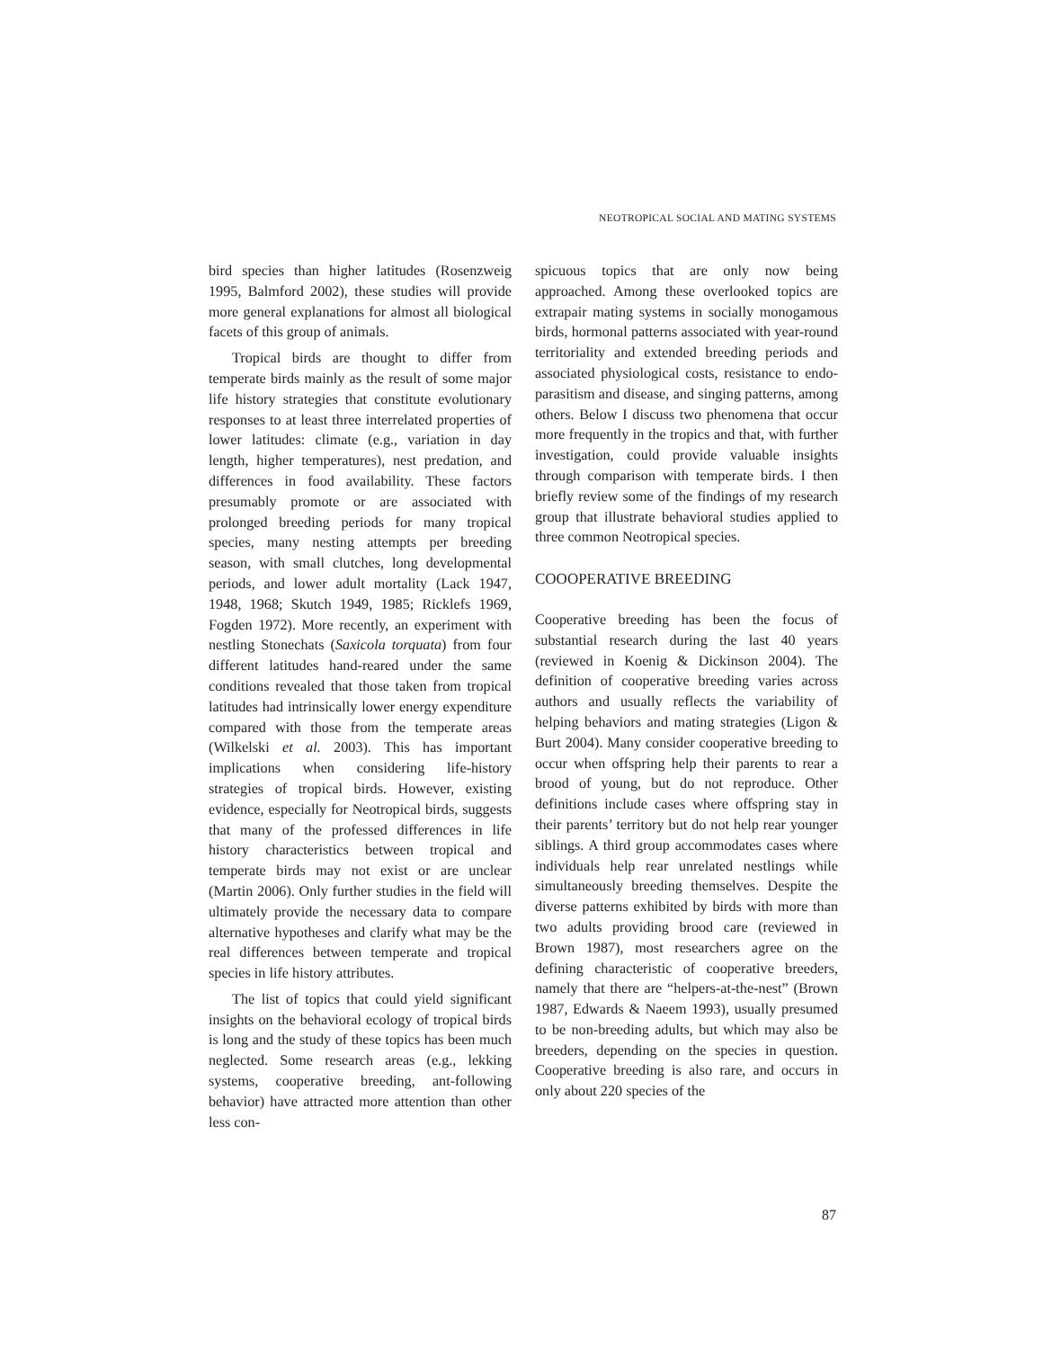NEOTROPICAL SOCIAL AND MATING SYSTEMS
bird species than higher latitudes (Rosenzweig 1995, Balmford 2002), these studies will provide more general explanations for almost all biological facets of this group of animals.
Tropical birds are thought to differ from temperate birds mainly as the result of some major life history strategies that constitute evolutionary responses to at least three interrelated properties of lower latitudes: climate (e.g., variation in day length, higher temperatures), nest predation, and differences in food availability. These factors presumably promote or are associated with prolonged breeding periods for many tropical species, many nesting attempts per breeding season, with small clutches, long developmental periods, and lower adult mortality (Lack 1947, 1948, 1968; Skutch 1949, 1985; Ricklefs 1969, Fogden 1972). More recently, an experiment with nestling Stonechats (Saxicola torquata) from four different latitudes hand-reared under the same conditions revealed that those taken from tropical latitudes had intrinsically lower energy expenditure compared with those from the temperate areas (Wilkelski et al. 2003). This has important implications when considering life-history strategies of tropical birds. However, existing evidence, especially for Neotropical birds, suggests that many of the professed differences in life history characteristics between tropical and temperate birds may not exist or are unclear (Martin 2006). Only further studies in the field will ultimately provide the necessary data to compare alternative hypotheses and clarify what may be the real differences between temperate and tropical species in life history attributes.
The list of topics that could yield significant insights on the behavioral ecology of tropical birds is long and the study of these topics has been much neglected. Some research areas (e.g., lekking systems, cooperative breeding, ant-following behavior) have attracted more attention than other less con-
spicuous topics that are only now being approached. Among these overlooked topics are extrapair mating systems in socially monogamous birds, hormonal patterns associated with year-round territoriality and extended breeding periods and associated physiological costs, resistance to endo-parasitism and disease, and singing patterns, among others. Below I discuss two phenomena that occur more frequently in the tropics and that, with further investigation, could provide valuable insights through comparison with temperate birds. I then briefly review some of the findings of my research group that illustrate behavioral studies applied to three common Neotropical species.
COOOPERATIVE BREEDING
Cooperative breeding has been the focus of substantial research during the last 40 years (reviewed in Koenig & Dickinson 2004). The definition of cooperative breeding varies across authors and usually reflects the variability of helping behaviors and mating strategies (Ligon & Burt 2004). Many consider cooperative breeding to occur when offspring help their parents to rear a brood of young, but do not reproduce. Other definitions include cases where offspring stay in their parents’ territory but do not help rear younger siblings. A third group accommodates cases where individuals help rear unrelated nestlings while simultaneously breeding themselves. Despite the diverse patterns exhibited by birds with more than two adults providing brood care (reviewed in Brown 1987), most researchers agree on the defining characteristic of cooperative breeders, namely that there are “helpers-at-the-nest” (Brown 1987, Edwards & Naeem 1993), usually presumed to be non-breeding adults, but which may also be breeders, depending on the species in question. Cooperative breeding is also rare, and occurs in only about 220 species of the
87